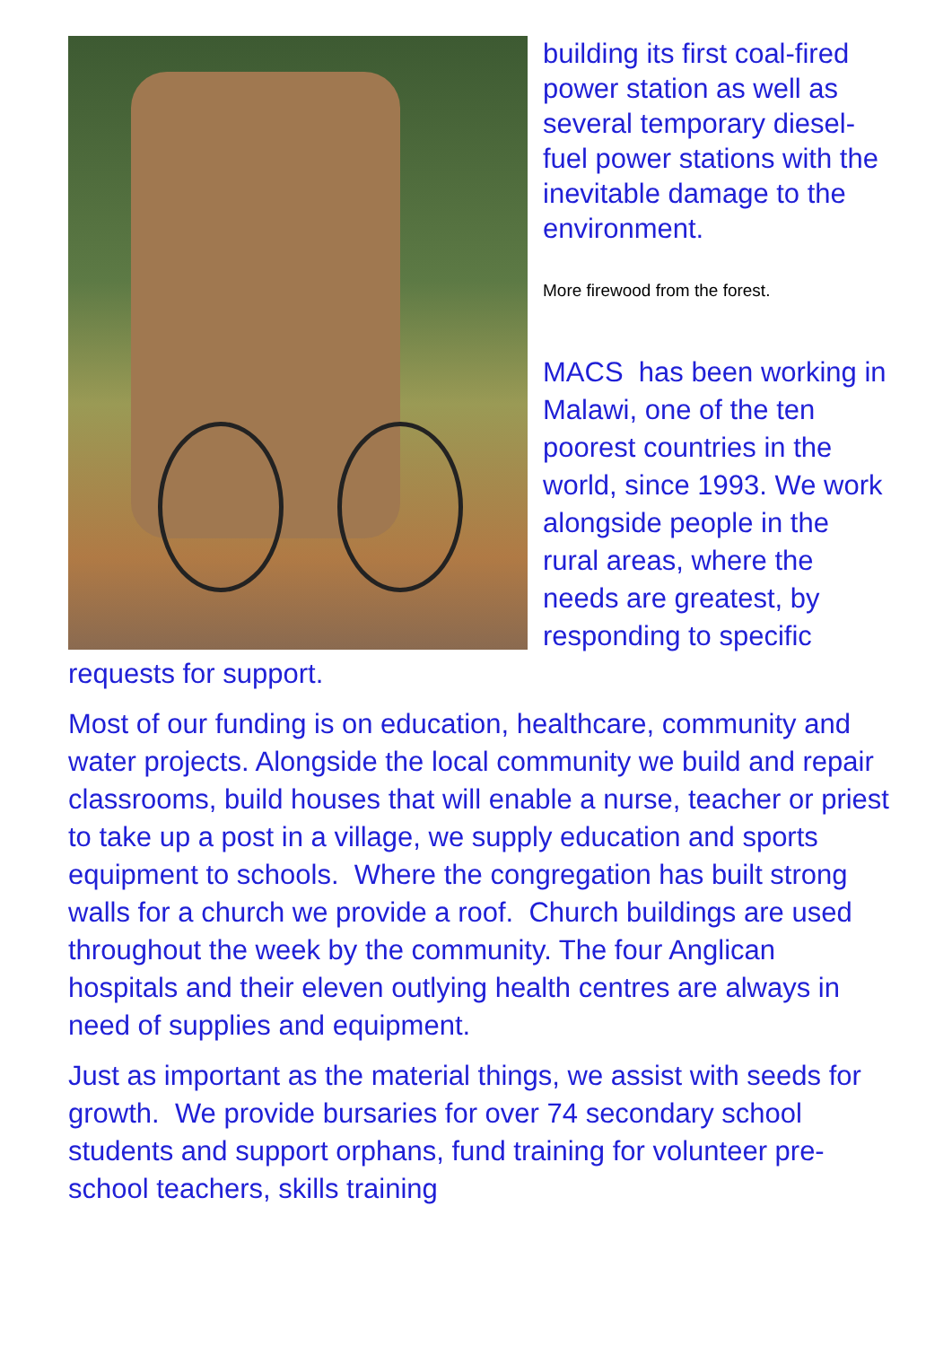building its first coal-fired power station as well as several temporary diesel-fuel power stations with the inevitable damage to the environment.
More firewood from the forest.
MACS has been working in Malawi, one of the ten poorest countries in the world, since 1993. We work alongside people in the rural areas, where the needs are greatest, by responding to specific requests for support.
Most of our funding is on education, healthcare, community and water projects. Alongside the local community we build and repair classrooms, build houses that will enable a nurse, teacher or priest to take up a post in a village, we supply education and sports equipment to schools. Where the congregation has built strong walls for a church we provide a roof. Church buildings are used throughout the week by the community. The four Anglican hospitals and their eleven outlying health centres are always in need of supplies and equipment.
Just as important as the material things, we assist with seeds for growth. We provide bursaries for over 74 secondary school students and support orphans, fund training for volunteer pre-school teachers, skills training